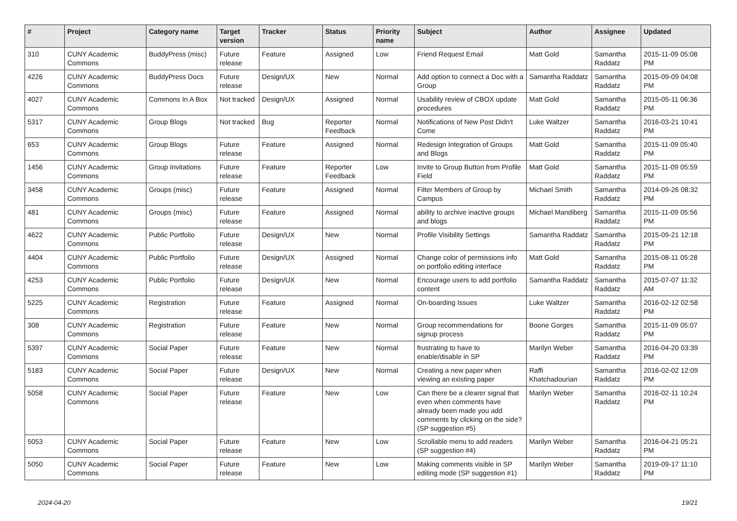| # | Project | Category name | Target version | Tracker | Status | Priority name | Subject | Author | Assignee | Updated |
| --- | --- | --- | --- | --- | --- | --- | --- | --- | --- | --- |
| 310 | CUNY Academic Commons | BuddyPress (misc) | Future release | Feature | Assigned | Low | Friend Request Email | Matt Gold | Samantha Raddatz | 2015-11-09 05:08 PM |
| 4226 | CUNY Academic Commons | BuddyPress Docs | Future release | Design/UX | New | Normal | Add option to connect a Doc with a Group | Samantha Raddatz | Samantha Raddatz | 2015-09-09 04:08 PM |
| 4027 | CUNY Academic Commons | Commons In A Box | Not tracked | Design/UX | Assigned | Normal | Usability review of CBOX update procedures | Matt Gold | Samantha Raddatz | 2015-05-11 06:36 PM |
| 5317 | CUNY Academic Commons | Group Blogs | Not tracked | Bug | Reporter Feedback | Normal | Notifications of New Post Didn't Come | Luke Waltzer | Samantha Raddatz | 2016-03-21 10:41 PM |
| 653 | CUNY Academic Commons | Group Blogs | Future release | Feature | Assigned | Normal | Redesign Integration of Groups and Blogs | Matt Gold | Samantha Raddatz | 2015-11-09 05:40 PM |
| 1456 | CUNY Academic Commons | Group Invitations | Future release | Feature | Reporter Feedback | Low | Invite to Group Button from Profile Field | Matt Gold | Samantha Raddatz | 2015-11-09 05:59 PM |
| 3458 | CUNY Academic Commons | Groups (misc) | Future release | Feature | Assigned | Normal | Filter Members of Group by Campus | Michael Smith | Samantha Raddatz | 2014-09-26 08:32 PM |
| 481 | CUNY Academic Commons | Groups (misc) | Future release | Feature | Assigned | Normal | ability to archive inactive groups and blogs | Michael Mandiberg | Samantha Raddatz | 2015-11-09 05:56 PM |
| 4622 | CUNY Academic Commons | Public Portfolio | Future release | Design/UX | New | Normal | Profile Visibility Settings | Samantha Raddatz | Samantha Raddatz | 2015-09-21 12:18 PM |
| 4404 | CUNY Academic Commons | Public Portfolio | Future release | Design/UX | Assigned | Normal | Change color of permissions info on portfolio editing interface | Matt Gold | Samantha Raddatz | 2015-08-11 05:28 PM |
| 4253 | CUNY Academic Commons | Public Portfolio | Future release | Design/UX | New | Normal | Encourage users to add portfolio content | Samantha Raddatz | Samantha Raddatz | 2015-07-07 11:32 AM |
| 5225 | CUNY Academic Commons | Registration | Future release | Feature | Assigned | Normal | On-boarding Issues | Luke Waltzer | Samantha Raddatz | 2016-02-12 02:58 PM |
| 308 | CUNY Academic Commons | Registration | Future release | Feature | New | Normal | Group recommendations for signup process | Boone Gorges | Samantha Raddatz | 2015-11-09 05:07 PM |
| 5397 | CUNY Academic Commons | Social Paper | Future release | Feature | New | Normal | frustrating to have to enable/disable in SP | Marilyn Weber | Samantha Raddatz | 2016-04-20 03:39 PM |
| 5183 | CUNY Academic Commons | Social Paper | Future release | Design/UX | New | Normal | Creating a new paper when viewing an existing paper | Raffi Khatchadourian | Samantha Raddatz | 2016-02-02 12:09 PM |
| 5058 | CUNY Academic Commons | Social Paper | Future release | Feature | New | Low | Can there be a clearer signal that even when comments have already been made you add comments by clicking on the side? (SP suggestion #5) | Marilyn Weber | Samantha Raddatz | 2016-02-11 10:24 PM |
| 5053 | CUNY Academic Commons | Social Paper | Future release | Feature | New | Low | Scrollable menu to add readers (SP suggestion #4) | Marilyn Weber | Samantha Raddatz | 2016-04-21 05:21 PM |
| 5050 | CUNY Academic Commons | Social Paper | Future release | Feature | New | Low | Making comments visible in SP editing mode (SP suggestion #1) | Marilyn Weber | Samantha Raddatz | 2019-09-17 11:10 PM |
2024-04-20 19/21